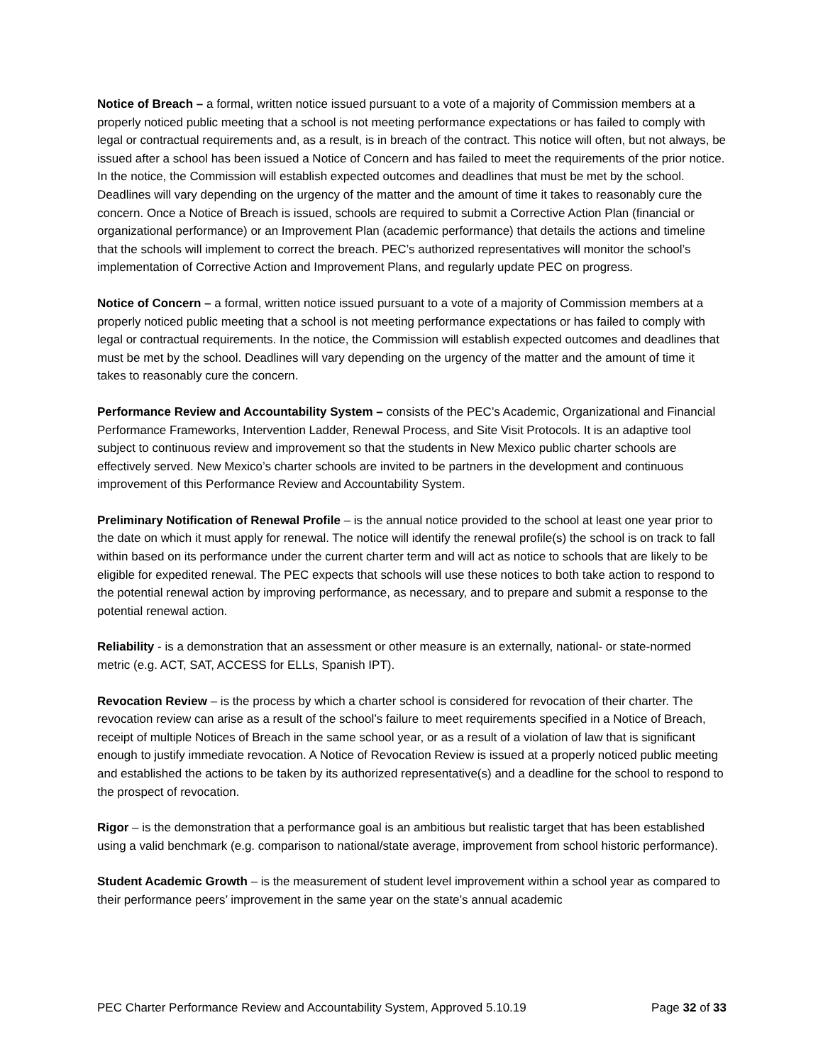Notice of Breach – a formal, written notice issued pursuant to a vote of a majority of Commission members at a properly noticed public meeting that a school is not meeting performance expectations or has failed to comply with legal or contractual requirements and, as a result, is in breach of the contract. This notice will often, but not always, be issued after a school has been issued a Notice of Concern and has failed to meet the requirements of the prior notice. In the notice, the Commission will establish expected outcomes and deadlines that must be met by the school. Deadlines will vary depending on the urgency of the matter and the amount of time it takes to reasonably cure the concern. Once a Notice of Breach is issued, schools are required to submit a Corrective Action Plan (financial or organizational performance) or an Improvement Plan (academic performance) that details the actions and timeline that the schools will implement to correct the breach. PEC’s authorized representatives will monitor the school’s implementation of Corrective Action and Improvement Plans, and regularly update PEC on progress.
Notice of Concern – a formal, written notice issued pursuant to a vote of a majority of Commission members at a properly noticed public meeting that a school is not meeting performance expectations or has failed to comply with legal or contractual requirements. In the notice, the Commission will establish expected outcomes and deadlines that must be met by the school. Deadlines will vary depending on the urgency of the matter and the amount of time it takes to reasonably cure the concern.
Performance Review and Accountability System – consists of the PEC’s Academic, Organizational and Financial Performance Frameworks, Intervention Ladder, Renewal Process, and Site Visit Protocols. It is an adaptive tool subject to continuous review and improvement so that the students in New Mexico public charter schools are effectively served. New Mexico’s charter schools are invited to be partners in the development and continuous improvement of this Performance Review and Accountability System.
Preliminary Notification of Renewal Profile – is the annual notice provided to the school at least one year prior to the date on which it must apply for renewal. The notice will identify the renewal profile(s) the school is on track to fall within based on its performance under the current charter term and will act as notice to schools that are likely to be eligible for expedited renewal. The PEC expects that schools will use these notices to both take action to respond to the potential renewal action by improving performance, as necessary, and to prepare and submit a response to the potential renewal action.
Reliability - is a demonstration that an assessment or other measure is an externally, national- or state-normed metric (e.g. ACT, SAT, ACCESS for ELLs, Spanish IPT).
Revocation Review – is the process by which a charter school is considered for revocation of their charter. The revocation review can arise as a result of the school’s failure to meet requirements specified in a Notice of Breach, receipt of multiple Notices of Breach in the same school year, or as a result of a violation of law that is significant enough to justify immediate revocation. A Notice of Revocation Review is issued at a properly noticed public meeting and established the actions to be taken by its authorized representative(s) and a deadline for the school to respond to the prospect of revocation.
Rigor – is the demonstration that a performance goal is an ambitious but realistic target that has been established using a valid benchmark (e.g. comparison to national/state average, improvement from school historic performance).
Student Academic Growth – is the measurement of student level improvement within a school year as compared to their performance peers’ improvement in the same year on the state’s annual academic
PEC Charter Performance Review and Accountability System, Approved 5.10.19 Page 32 of 33